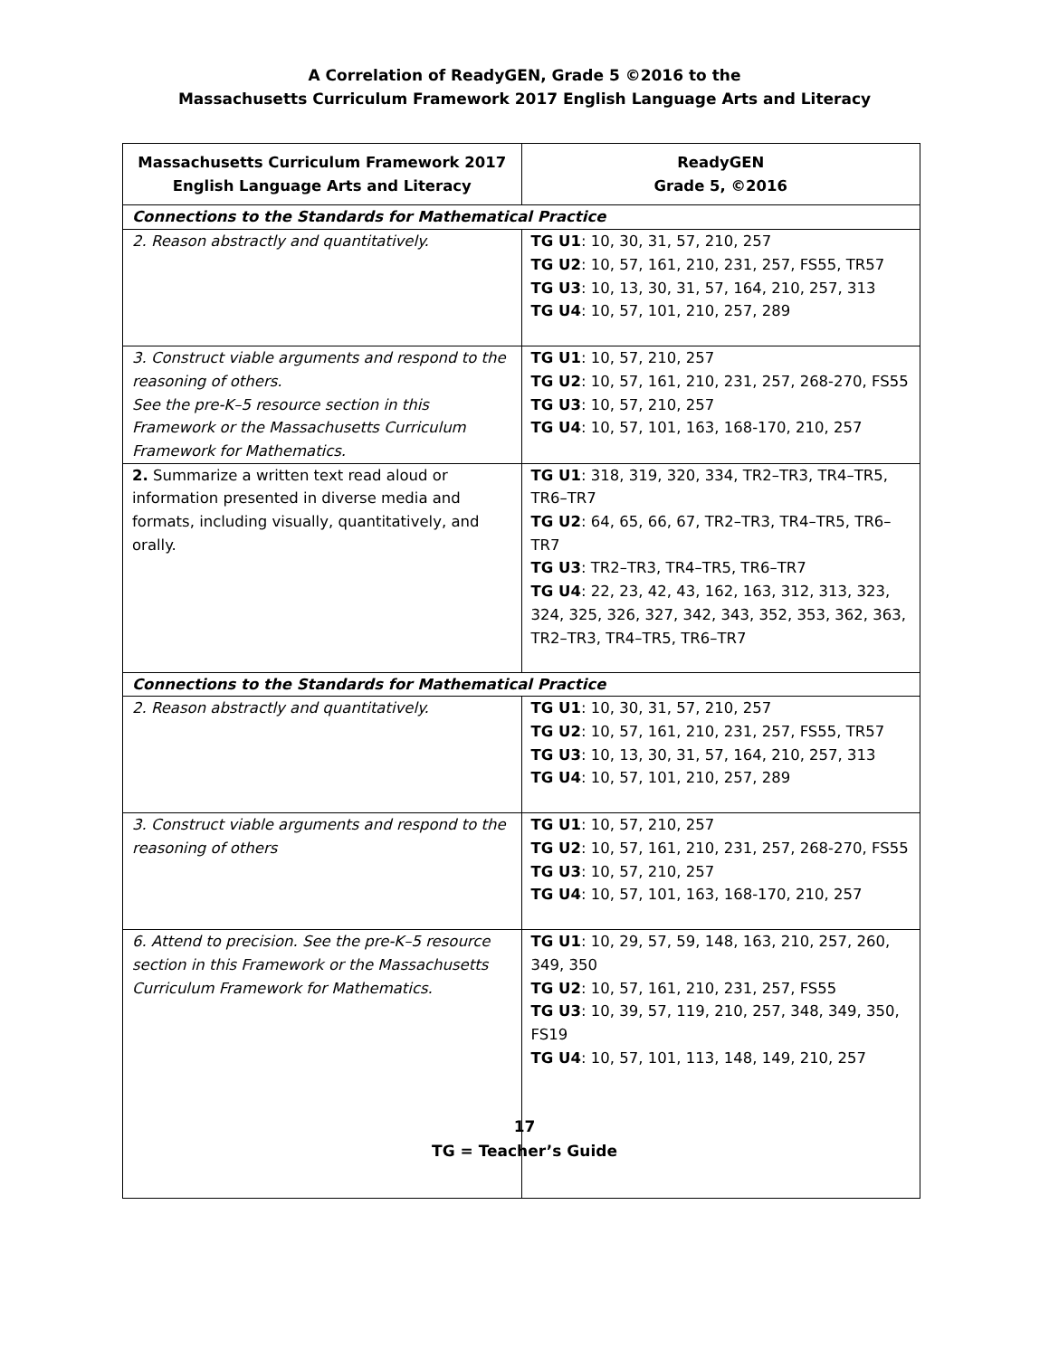A Correlation of ReadyGEN, Grade 5 ©2016 to the
Massachusetts Curriculum Framework 2017 English Language Arts and Literacy
| Massachusetts Curriculum Framework 2017 English Language Arts and Literacy | ReadyGEN Grade 5, ©2016 |
| --- | --- |
| Connections to the Standards for Mathematical Practice | |
| 2. Reason abstractly and quantitatively. | TG U1 : 10, 30, 31, 57, 210, 257 TG U2 : 10, 57, 161, 210, 231, 257, FS55, TR57 TG U3 : 10, 13, 30, 31, 57, 164, 210, 257, 313 TG U4 : 10, 57, 101, 210, 257, 289 |
| 3. Construct viable arguments and respond to the reasoning of others. See the pre-K–5 resource section in this Framework or the Massachusetts Curriculum Framework for Mathematics. | TG U1 : 10, 57, 210, 257 TG U2 : 10, 57, 161, 210, 231, 257, 268-270, FS55 TG U3 : 10, 57, 210, 257 TG U4 : 10, 57, 101, 163, 168-170, 210, 257 |
| 2. Summarize a written text read aloud or information presented in diverse media and formats, including visually, quantitatively, and orally. | TG U1 : 318, 319, 320, 334, TR2–TR3, TR4–TR5, TR6–TR7 TG U2 : 64, 65, 66, 67, TR2–TR3, TR4–TR5, TR6–TR7 TG U3 : TR2–TR3, TR4–TR5, TR6–TR7 TG U4 : 22, 23, 42, 43, 162, 163, 312, 313, 323, 324, 325, 326, 327, 342, 343, 352, 353, 362, 363, TR2–TR3, TR4–TR5, TR6–TR7 |
| Connections to the Standards for Mathematical Practice | |
| 2. Reason abstractly and quantitatively. | TG U1 : 10, 30, 31, 57, 210, 257 TG U2 : 10, 57, 161, 210, 231, 257, FS55, TR57 TG U3 : 10, 13, 30, 31, 57, 164, 210, 257, 313 TG U4 : 10, 57, 101, 210, 257, 289 |
| 3. Construct viable arguments and respond to the reasoning of others | TG U1 : 10, 57, 210, 257 TG U2 : 10, 57, 161, 210, 231, 257, 268-270, FS55 TG U3 : 10, 57, 210, 257 TG U4 : 10, 57, 101, 163, 168-170, 210, 257 |
| 6. Attend to precision. See the pre-K–5 resource section in this Framework or the Massachusetts Curriculum Framework for Mathematics. | TG U1 : 10, 29, 57, 59, 148, 163, 210, 257, 260, 349, 350 TG U2 : 10, 57, 161, 210, 231, 257, FS55 TG U3 : 10, 39, 57, 119, 210, 257, 348, 349, 350, FS19 TG U4 : 10, 57, 101, 113, 148, 149, 210, 257 |
17
TG = Teacher’s Guide